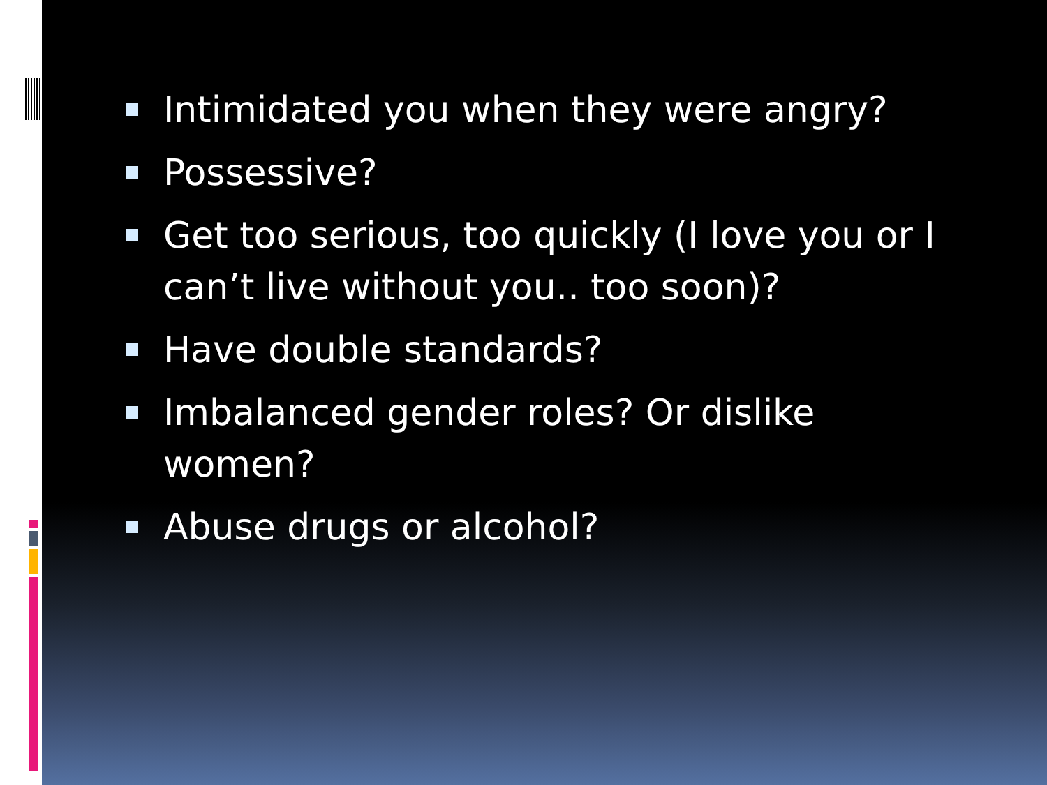Intimidated you when they were angry?
Possessive?
Get too serious, too quickly (I love you or I can’t live without you.. too soon)?
Have double standards?
Imbalanced gender roles? Or dislike women?
Abuse drugs or alcohol?